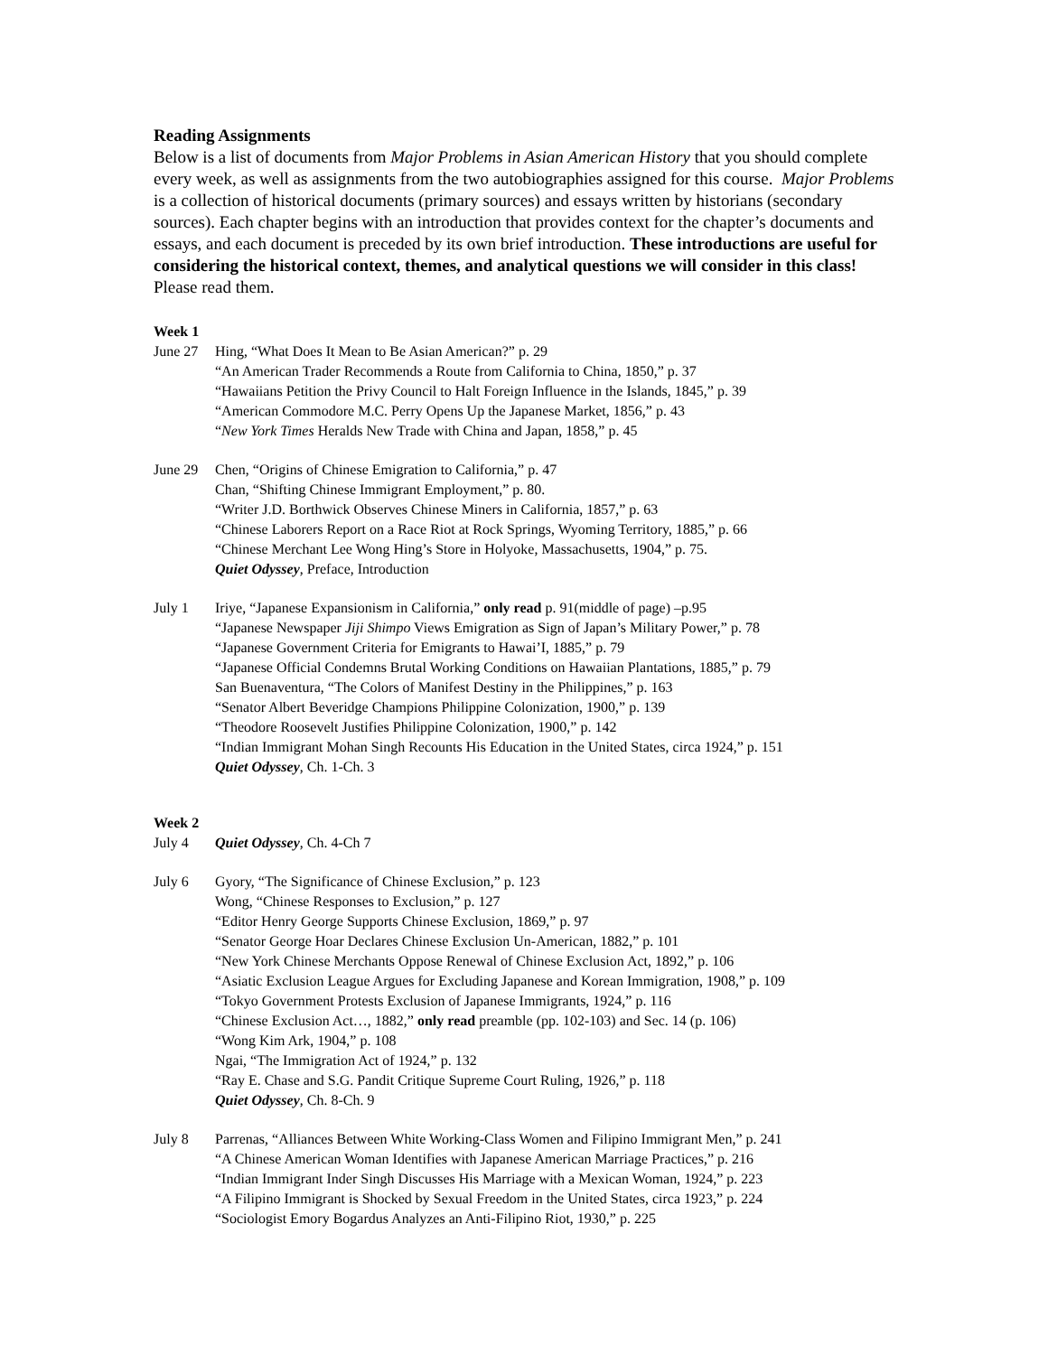Reading Assignments
Below is a list of documents from Major Problems in Asian American History that you should complete every week, as well as assignments from the two autobiographies assigned for this course. Major Problems is a collection of historical documents (primary sources) and essays written by historians (secondary sources). Each chapter begins with an introduction that provides context for the chapter’s documents and essays, and each document is preceded by its own brief introduction. These introductions are useful for considering the historical context, themes, and analytical questions we will consider in this class! Please read them.
Week 1
June 27 Hing, “What Does It Mean to Be Asian American?” p. 29
“An American Trader Recommends a Route from California to China, 1850,” p. 37
“Hawaiians Petition the Privy Council to Halt Foreign Influence in the Islands, 1845,” p. 39
“American Commodore M.C. Perry Opens Up the Japanese Market, 1856,” p. 43
“New York Times Heralds New Trade with China and Japan, 1858,” p. 45
June 29 Chen, “Origins of Chinese Emigration to California,” p. 47
Chan, “Shifting Chinese Immigrant Employment,” p. 80.
“Writer J.D. Borthwick Observes Chinese Miners in California, 1857,” p. 63
“Chinese Laborers Report on a Race Riot at Rock Springs, Wyoming Territory, 1885,” p. 66
“Chinese Merchant Lee Wong Hing’s Store in Holyoke, Massachusetts, 1904,” p. 75.
Quiet Odyssey, Preface, Introduction
July 1 Iriye, “Japanese Expansionism in California,” only read p. 91(middle of page) –p.95
“Japanese Newspaper Jiji Shimpo Views Emigration as Sign of Japan’s Military Power,” p. 78
“Japanese Government Criteria for Emigrants to Hawai’I, 1885,” p. 79
“Japanese Official Condemns Brutal Working Conditions on Hawaiian Plantations, 1885,” p. 79
San Buenaventura, “The Colors of Manifest Destiny in the Philippines,” p. 163
“Senator Albert Beveridge Champions Philippine Colonization, 1900,” p. 139
“Theodore Roosevelt Justifies Philippine Colonization, 1900,” p. 142
“Indian Immigrant Mohan Singh Recounts His Education in the United States, circa 1924,” p. 151
Quiet Odyssey, Ch. 1-Ch. 3
Week 2
July 4 Quiet Odyssey, Ch. 4-Ch 7
July 6 Gyory, “The Significance of Chinese Exclusion,” p. 123
Wong, “Chinese Responses to Exclusion,” p. 127
“Editor Henry George Supports Chinese Exclusion, 1869,” p. 97
“Senator George Hoar Declares Chinese Exclusion Un-American, 1882,” p. 101
“New York Chinese Merchants Oppose Renewal of Chinese Exclusion Act, 1892,” p. 106
“Asiatic Exclusion League Argues for Excluding Japanese and Korean Immigration, 1908,” p. 109
“Tokyo Government Protests Exclusion of Japanese Immigrants, 1924,” p. 116
“Chinese Exclusion Act…, 1882,” only read preamble (pp. 102-103) and Sec. 14 (p. 106)
“Wong Kim Ark, 1904,” p. 108
Ngai, “The Immigration Act of 1924,” p. 132
“Ray E. Chase and S.G. Pandit Critique Supreme Court Ruling, 1926,” p. 118
Quiet Odyssey, Ch. 8-Ch. 9
July 8 Parrenas, “Alliances Between White Working-Class Women and Filipino Immigrant Men,” p. 241
“A Chinese American Woman Identifies with Japanese American Marriage Practices,” p. 216
“Indian Immigrant Inder Singh Discusses His Marriage with a Mexican Woman, 1924,” p. 223
“A Filipino Immigrant is Shocked by Sexual Freedom in the United States, circa 1923,” p. 224
“Sociologist Emory Bogardus Analyzes an Anti-Filipino Riot, 1930,” p. 225